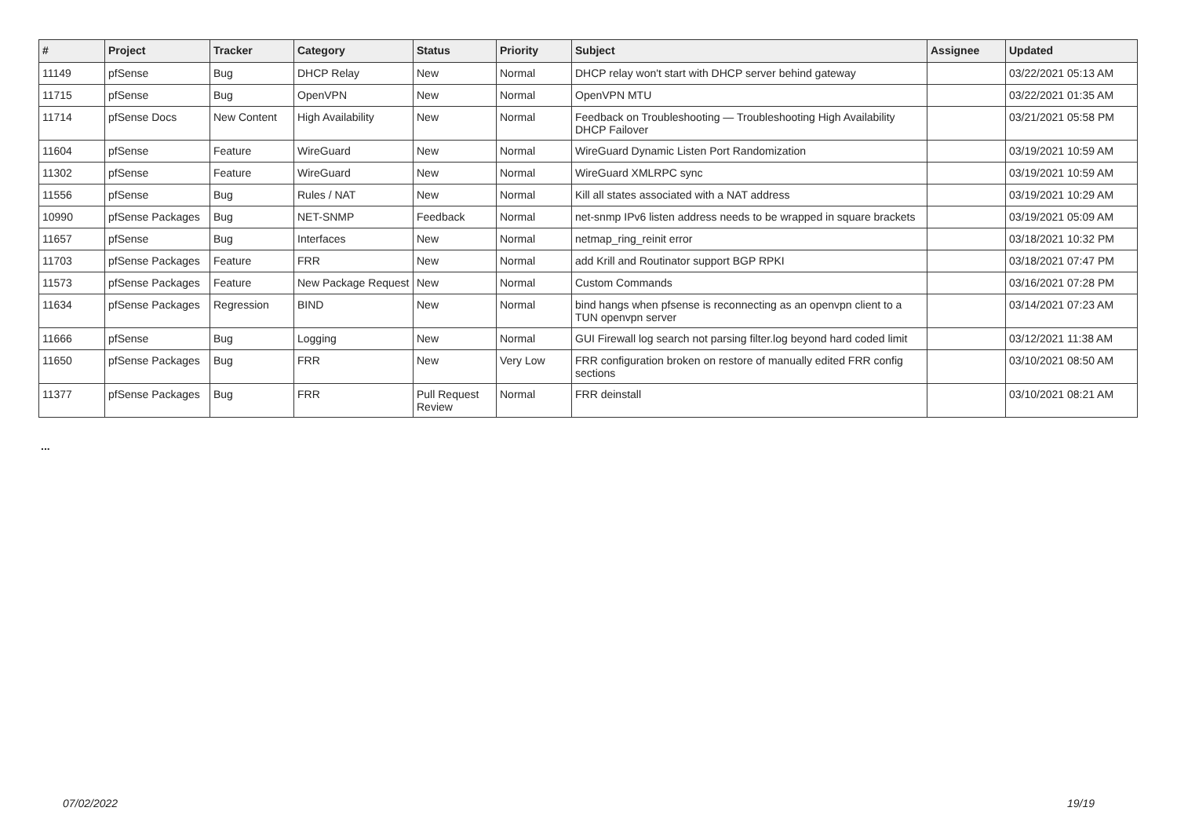| # | Project | Tracker | Category | Status | Priority | Subject | Assignee | Updated |
| --- | --- | --- | --- | --- | --- | --- | --- | --- |
| 11149 | pfSense | Bug | DHCP Relay | New | Normal | DHCP relay won't start with DHCP server behind gateway | | 03/22/2021 05:13 AM |
| 11715 | pfSense | Bug | OpenVPN | New | Normal | OpenVPN MTU | | 03/22/2021 01:35 AM |
| 11714 | pfSense Docs | New Content | High Availability | New | Normal | Feedback on Troubleshooting — Troubleshooting High Availability DHCP Failover | | 03/21/2021 05:58 PM |
| 11604 | pfSense | Feature | WireGuard | New | Normal | WireGuard Dynamic Listen Port Randomization | | 03/19/2021 10:59 AM |
| 11302 | pfSense | Feature | WireGuard | New | Normal | WireGuard XMLRPC sync | | 03/19/2021 10:59 AM |
| 11556 | pfSense | Bug | Rules / NAT | New | Normal | Kill all states associated with a NAT address | | 03/19/2021 10:29 AM |
| 10990 | pfSense Packages | Bug | NET-SNMP | Feedback | Normal | net-snmp IPv6 listen address needs to be wrapped in square brackets | | 03/19/2021 05:09 AM |
| 11657 | pfSense | Bug | Interfaces | New | Normal | netmap_ring_reinit error | | 03/18/2021 10:32 PM |
| 11703 | pfSense Packages | Feature | FRR | New | Normal | add Krill and Routinator support BGP RPKI | | 03/18/2021 07:47 PM |
| 11573 | pfSense Packages | Feature | New Package Request | New | Normal | Custom Commands | | 03/16/2021 07:28 PM |
| 11634 | pfSense Packages | Regression | BIND | New | Normal | bind hangs when pfsense is reconnecting as an openvpn client to a TUN openvpn server | | 03/14/2021 07:23 AM |
| 11666 | pfSense | Bug | Logging | New | Normal | GUI Firewall log search not parsing filter.log beyond hard coded limit | | 03/12/2021 11:38 AM |
| 11650 | pfSense Packages | Bug | FRR | New | Very Low | FRR configuration broken on restore of manually edited FRR config sections | | 03/10/2021 08:50 AM |
| 11377 | pfSense Packages | Bug | FRR | Pull Request Review | Normal | FRR deinstall | | 03/10/2021 08:21 AM |
...
07/02/2022 19/19